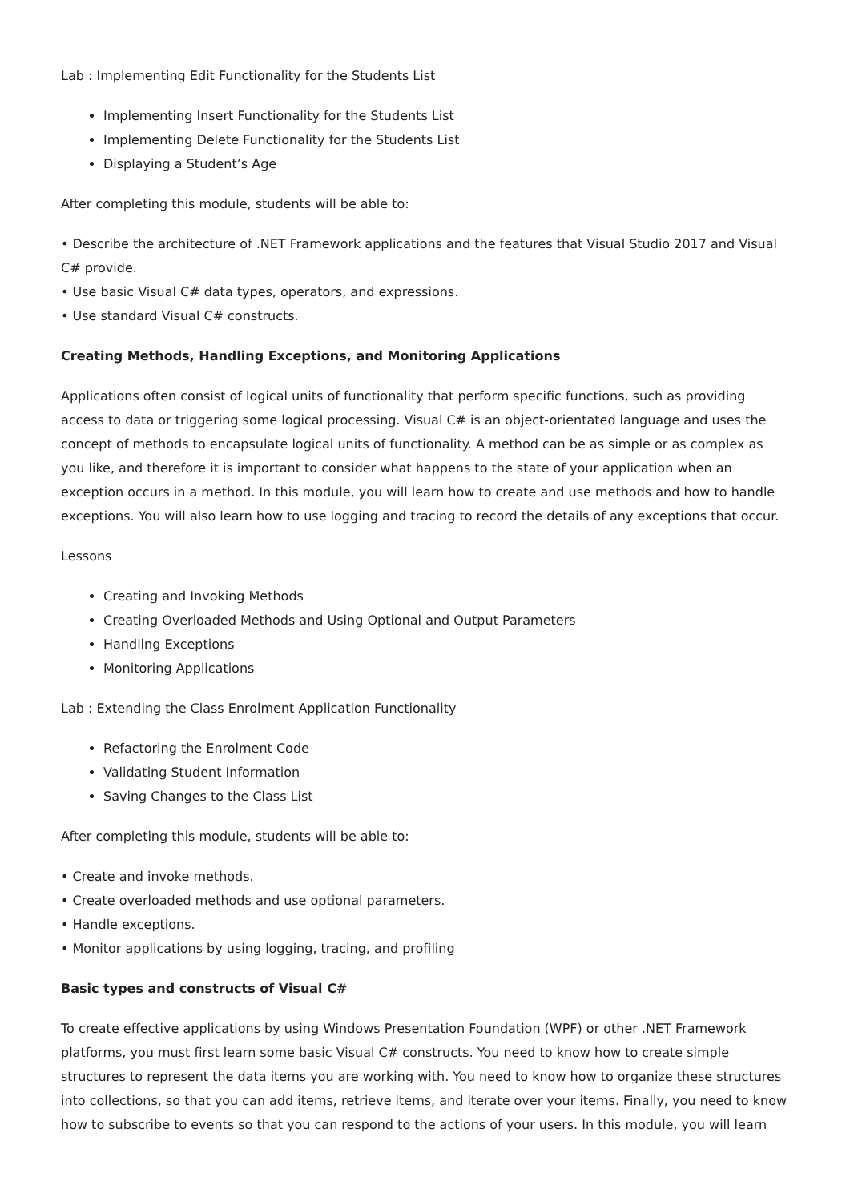Lab : Implementing Edit Functionality for the Students List
Implementing Insert Functionality for the Students List
Implementing Delete Functionality for the Students List
Displaying a Student’s Age
After completing this module, students will be able to:
• Describe the architecture of .NET Framework applications and the features that Visual Studio 2017 and Visual C# provide.
• Use basic Visual C# data types, operators, and expressions.
• Use standard Visual C# constructs.
Creating Methods, Handling Exceptions, and Monitoring Applications
Applications often consist of logical units of functionality that perform specific functions, such as providing access to data or triggering some logical processing. Visual C# is an object-orientated language and uses the concept of methods to encapsulate logical units of functionality. A method can be as simple or as complex as you like, and therefore it is important to consider what happens to the state of your application when an exception occurs in a method. In this module, you will learn how to create and use methods and how to handle exceptions. You will also learn how to use logging and tracing to record the details of any exceptions that occur.
Lessons
Creating and Invoking Methods
Creating Overloaded Methods and Using Optional and Output Parameters
Handling Exceptions
Monitoring Applications
Lab : Extending the Class Enrolment Application Functionality
Refactoring the Enrolment Code
Validating Student Information
Saving Changes to the Class List
After completing this module, students will be able to:
• Create and invoke methods.
• Create overloaded methods and use optional parameters.
• Handle exceptions.
• Monitor applications by using logging, tracing, and profiling
Basic types and constructs of Visual C#
To create effective applications by using Windows Presentation Foundation (WPF) or other .NET Framework platforms, you must first learn some basic Visual C# constructs. You need to know how to create simple structures to represent the data items you are working with. You need to know how to organize these structures into collections, so that you can add items, retrieve items, and iterate over your items. Finally, you need to know how to subscribe to events so that you can respond to the actions of your users. In this module, you will learn